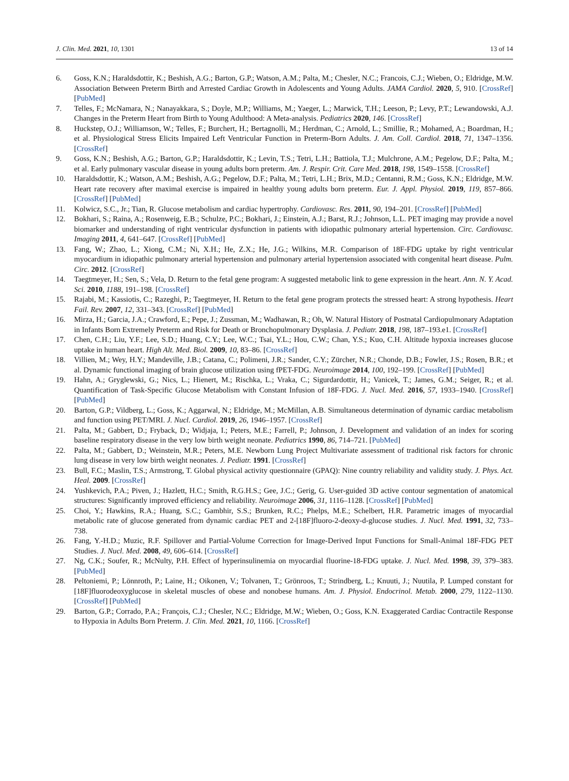J. Clin. Med. 2021, 10, 1301 13 of 14
6. Goss, K.N.; Haraldsdottir, K.; Beshish, A.G.; Barton, G.P.; Watson, A.M.; Palta, M.; Chesler, N.C.; Francois, C.J.; Wieben, O.; Eldridge, M.W. Association Between Preterm Birth and Arrested Cardiac Growth in Adolescents and Young Adults. JAMA Cardiol. 2020, 5, 910. [CrossRef] [PubMed]
7. Telles, F.; McNamara, N.; Nanayakkara, S.; Doyle, M.P.; Williams, M.; Yaeger, L.; Marwick, T.H.; Leeson, P.; Levy, P.T.; Lewandowski, A.J. Changes in the Preterm Heart from Birth to Young Adulthood: A Meta-analysis. Pediatrics 2020, 146. [CrossRef]
8. Huckstep, O.J.; Williamson, W.; Telles, F.; Burchert, H.; Bertagnolli, M.; Herdman, C.; Arnold, L.; Smillie, R.; Mohamed, A.; Boardman, H.; et al. Physiological Stress Elicits Impaired Left Ventricular Function in Preterm-Born Adults. J. Am. Coll. Cardiol. 2018, 71, 1347–1356. [CrossRef]
9. Goss, K.N.; Beshish, A.G.; Barton, G.P.; Haraldsdottir, K.; Levin, T.S.; Tetri, L.H.; Battiola, T.J.; Mulchrone, A.M.; Pegelow, D.F.; Palta, M.; et al. Early pulmonary vascular disease in young adults born preterm. Am. J. Respir. Crit. Care Med. 2018, 198, 1549–1558. [CrossRef]
10. Haraldsdottir, K.; Watson, A.M.; Beshish, A.G.; Pegelow, D.F.; Palta, M.; Tetri, L.H.; Brix, M.D.; Centanni, R.M.; Goss, K.N.; Eldridge, M.W. Heart rate recovery after maximal exercise is impaired in healthy young adults born preterm. Eur. J. Appl. Physiol. 2019, 119, 857–866. [CrossRef] [PubMed]
11. Kolwicz, S.C., Jr.; Tian, R. Glucose metabolism and cardiac hypertrophy. Cardiovasc. Res. 2011, 90, 194–201. [CrossRef] [PubMed]
12. Bokhari, S.; Raina, A.; Rosenweig, E.B.; Schulze, P.C.; Bokhari, J.; Einstein, A.J.; Barst, R.J.; Johnson, L.L. PET imaging may provide a novel biomarker and understanding of right ventricular dysfunction in patients with idiopathic pulmonary arterial hypertension. Circ. Cardiovasc. Imaging 2011, 4, 641–647. [CrossRef] [PubMed]
13. Fang, W.; Zhao, L.; Xiong, C.M.; Ni, X.H.; He, Z.X.; He, J.G.; Wilkins, M.R. Comparison of 18F-FDG uptake by right ventricular myocardium in idiopathic pulmonary arterial hypertension and pulmonary arterial hypertension associated with congenital heart disease. Pulm. Circ. 2012. [CrossRef]
14. Taegtmeyer, H.; Sen, S.; Vela, D. Return to the fetal gene program: A suggested metabolic link to gene expression in the heart. Ann. N. Y. Acad. Sci. 2010, 1188, 191–198. [CrossRef]
15. Rajabi, M.; Kassiotis, C.; Razeghi, P.; Taegtmeyer, H. Return to the fetal gene program protects the stressed heart: A strong hypothesis. Heart Fail. Rev. 2007, 12, 331–343. [CrossRef] [PubMed]
16. Mirza, H.; Garcia, J.A.; Crawford, E.; Pepe, J.; Zussman, M.; Wadhawan, R.; Oh, W. Natural History of Postnatal Cardiopulmonary Adaptation in Infants Born Extremely Preterm and Risk for Death or Bronchopulmonary Dysplasia. J. Pediatr. 2018, 198, 187–193.e1. [CrossRef]
17. Chen, C.H.; Liu, Y.F.; Lee, S.D.; Huang, C.Y.; Lee, W.C.; Tsai, Y.L.; Hou, C.W.; Chan, Y.S.; Kuo, C.H. Altitude hypoxia increases glucose uptake in human heart. High Alt. Med. Biol. 2009, 10, 83–86. [CrossRef]
18. Villien, M.; Wey, H.Y.; Mandeville, J.B.; Catana, C.; Polimeni, J.R.; Sander, C.Y.; Zürcher, N.R.; Chonde, D.B.; Fowler, J.S.; Rosen, B.R.; et al. Dynamic functional imaging of brain glucose utilization using fPET-FDG. Neuroimage 2014, 100, 192–199. [CrossRef] [PubMed]
19. Hahn, A.; Gryglewski, G.; Nics, L.; Hienert, M.; Rischka, L.; Vraka, C.; Sigurdardottir, H.; Vanicek, T.; James, G.M.; Seiger, R.; et al. Quantification of Task-Specific Glucose Metabolism with Constant Infusion of 18F-FDG. J. Nucl. Med. 2016, 57, 1933–1940. [CrossRef] [PubMed]
20. Barton, G.P.; Vildberg, L.; Goss, K.; Aggarwal, N.; Eldridge, M.; McMillan, A.B. Simultaneous determination of dynamic cardiac metabolism and function using PET/MRI. J. Nucl. Cardiol. 2019, 26, 1946–1957. [CrossRef]
21. Palta, M.; Gabbert, D.; Fryback, D.; Widjaja, I.; Peters, M.E.; Farrell, P.; Johnson, J. Development and validation of an index for scoring baseline respiratory disease in the very low birth weight neonate. Pediatrics 1990, 86, 714–721. [PubMed]
22. Palta, M.; Gabbert, D.; Weinstein, M.R.; Peters, M.E. Newborn Lung Project Multivariate assessment of traditional risk factors for chronic lung disease in very low birth weight neonates. J. Pediatr. 1991. [CrossRef]
23. Bull, F.C.; Maslin, T.S.; Armstrong, T. Global physical activity questionnaire (GPAQ): Nine country reliability and validity study. J. Phys. Act. Heal. 2009. [CrossRef]
24. Yushkevich, P.A.; Piven, J.; Hazlett, H.C.; Smith, R.G.H.S.; Gee, J.C.; Gerig, G. User-guided 3D active contour segmentation of anatomical structures: Significantly improved efficiency and reliability. Neuroimage 2006, 31, 1116–1128. [CrossRef] [PubMed]
25. Choi, Y.; Hawkins, R.A.; Huang, S.C.; Gambhir, S.S.; Brunken, R.C.; Phelps, M.E.; Schelbert, H.R. Parametric images of myocardial metabolic rate of glucose generated from dynamic cardiac PET and 2-[18F]fluoro-2-deoxy-d-glucose studies. J. Nucl. Med. 1991, 32, 733–738.
26. Fang, Y.-H.D.; Muzic, R.F. Spillover and Partial-Volume Correction for Image-Derived Input Functions for Small-Animal 18F-FDG PET Studies. J. Nucl. Med. 2008, 49, 606–614. [CrossRef]
27. Ng, C.K.; Soufer, R.; McNulty, P.H. Effect of hyperinsulinemia on myocardial fluorine-18-FDG uptake. J. Nucl. Med. 1998, 39, 379–383. [PubMed]
28. Peltoniemi, P.; Lönnroth, P.; Laine, H.; Oikonen, V.; Tolvanen, T.; Grönroos, T.; Strindberg, L.; Knuuti, J.; Nuutila, P. Lumped constant for [18F]fluorodeoxyglucose in skeletal muscles of obese and nonobese humans. Am. J. Physiol. Endocrinol. Metab. 2000, 279, 1122–1130. [CrossRef] [PubMed]
29. Barton, G.P.; Corrado, P.A.; François, C.J.; Chesler, N.C.; Eldridge, M.W.; Wieben, O.; Goss, K.N. Exaggerated Cardiac Contractile Response to Hypoxia in Adults Born Preterm. J. Clin. Med. 2021, 10, 1166. [CrossRef]